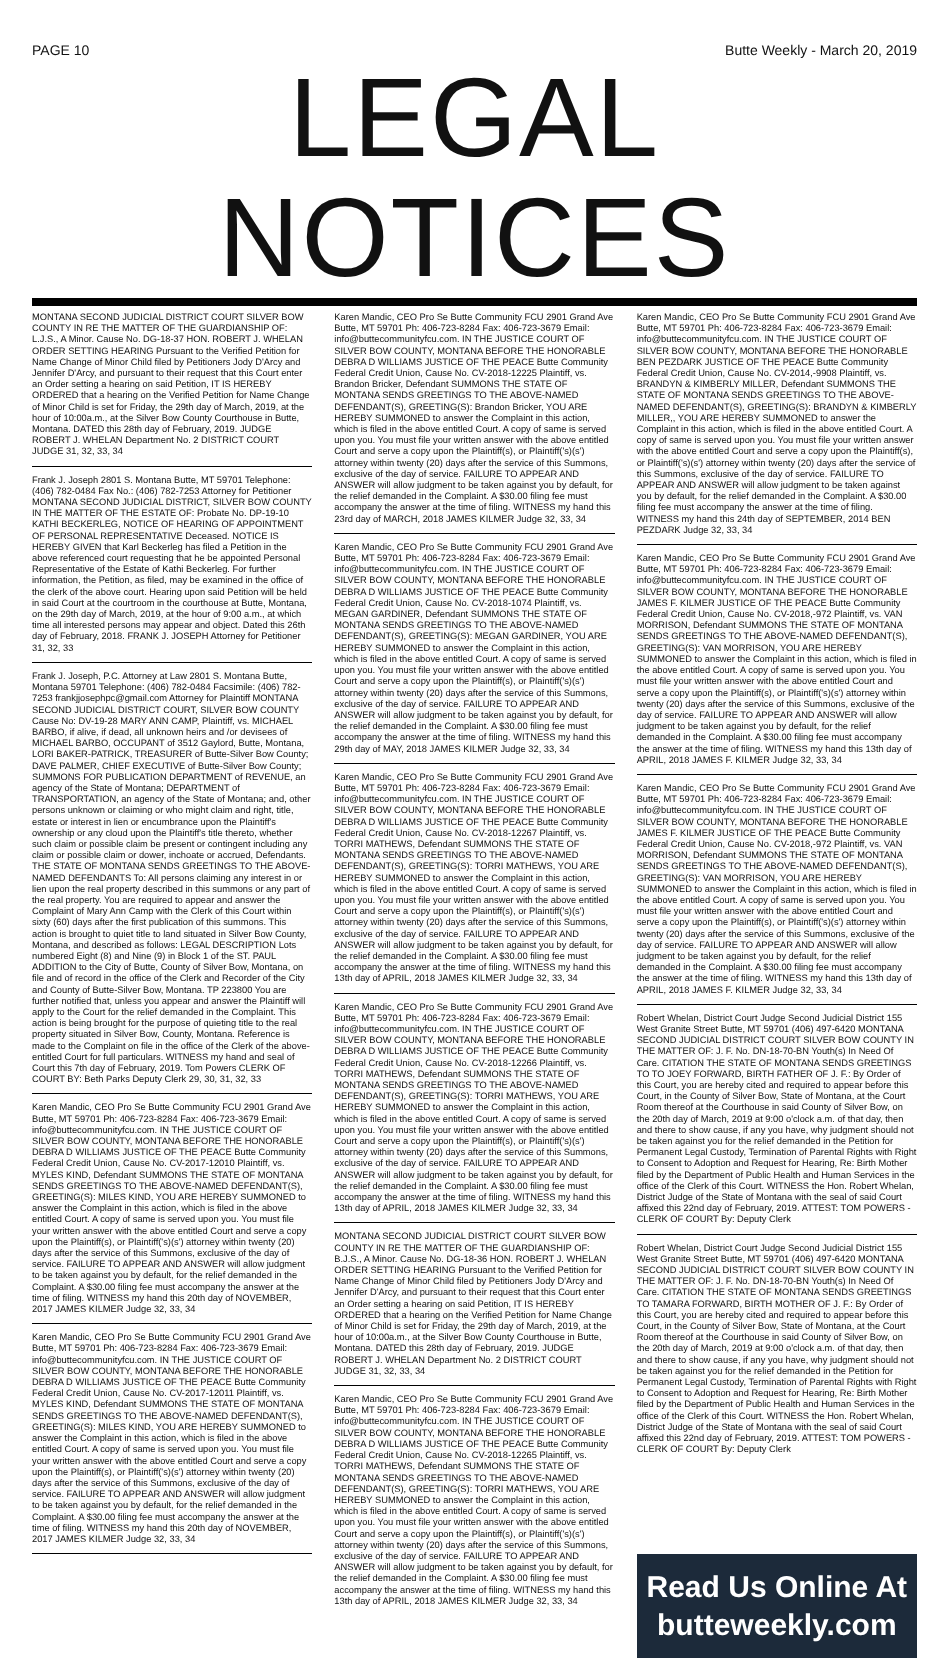PAGE 10 Butte Weekly - March 20, 2019
LEGAL NOTICES
MONTANA SECOND JUDICIAL DISTRICT COURT SILVER BOW COUNTY IN RE THE MATTER OF THE GUARDIANSHIP OF: L.J.S., A Minor. Cause No. DG-18-37 HON. ROBERT J. WHELAN ORDER SETTING HEARING Pursuant to the Verified Petition for Name Change of Minor Child filed by Petitioners Jody D'Arcy and Jennifer D'Arcy, and pursuant to their request that this Court enter an Order setting a hearing on said Petition, IT IS HEREBY ORDERED that a hearing on the Verified Petition for Name Change of Minor Child is set for Friday, the 29th day of March, 2019, at the hour of 10:00a.m., at the Silver Bow County Courthouse in Butte, Montana. DATED this 28th day of February, 2019. JUDGE ROBERT J. WHELAN Department No. 2 DISTRICT COURT JUDGE 31, 32, 33, 34
Frank J. Joseph 2801 S. Montana Butte, MT 59701 Telephone: (406) 782-0484 Fax No.: (406) 782-7253 Attorney for Petitioner MONTANA SECOND JUDICIAL DISTRICT, SILVER BOW COUNTY IN THE MATTER OF THE ESTATE OF: Probate No. DP-19-10 KATHI BECKERLEG, NOTICE OF HEARING OF APPOINTMENT OF PERSONAL REPRESENTATIVE Deceased. NOTICE IS HEREBY GIVEN that Karl Beckerleg has filed a Petition in the above referenced court requesting that he be appointed Personal Representative of the Estate of Kathi Beckerleg. For further information, the Petition, as filed, may be examined in the office of the clerk of the above court. Hearing upon said Petition will be held in said Court at the courtroom in the courthouse at Butte, Montana, on the 29th day of March, 2019, at the hour of 9:00 a.m., at which time all interested persons may appear and object. Dated this 26th day of February, 2018. FRANK J. JOSEPH Attorney for Petitioner 31, 32, 33
Frank J. Joseph, P.C. Attorney at Law 2801 S. Montana Butte, Montana 59701 Telephone: (406) 782-0484 Facsimile: (406) 782-7253 frankjjosephpc@gmail.com Attorney for Plaintiff MONTANA SECOND JUDICIAL DISTRICT COURT, SILVER BOW COUNTY Cause No: DV-19-28 MARY ANN CAMP, Plaintiff, vs. MICHAEL BARBO, if alive, if dead, all unknown heirs and /or devisees of MICHAEL BARBO, OCCUPANT of 3512 Gaylord, Butte, Montana, LORI BAKER-PATRICK, TREASURER of Butte-Silver Bow County; DAVE PALMER, CHIEF EXECUTIVE of Butte-Silver Bow County; SUMMONS FOR PUBLICATION DEPARTMENT of REVENUE, an agency of the State of Montana; DEPARTMENT of TRANSPORTATION, an agency of the State of Montana; and, other persons unknown or claiming or who might claim and right, title, estate or interest in lien or encumbrance upon the Plaintiff's ownership or any cloud upon the Plaintiff's title thereto, whether such claim or possible claim be present or contingent including any claim or possible claim or dower, inchoate or accrued, Defendants. THE STATE OF MONTANA SENDS GREETINGS TO THE ABOVE-NAMED DEFENDANTS To: All persons claiming any interest in or lien upon the real property described in this summons or any part of the real property. You are required to appear and answer the Complaint of Mary Ann Camp with the Clerk of this Court within sixty (60) days after the first publication of this summons. This action is brought to quiet title to land situated in Silver Bow County, Montana, and described as follows: LEGAL DESCRIPTION Lots numbered Eight (8) and Nine (9) in Block 1 of the ST. PAUL ADDITION to the City of Butte, County of Silver Bow, Montana, on file and of record in the office of the Clerk and Recorder of the City and County of Butte-Silver Bow, Montana. TP 223800 You are further notified that, unless you appear and answer the Plaintiff will apply to the Court for the relief demanded in the Complaint. This action is being brought for the purpose of quieting title to the real property situated in Silver Bow, County, Montana. Reference is made to the Complaint on file in the office of the Clerk of the above-entitled Court for full particulars. WITNESS my hand and seal of Court this 7th day of February, 2019. Tom Powers CLERK OF COURT BY: Beth Parks Deputy Clerk 29, 30, 31, 32, 33
Karen Mandic, CEO Pro Se Butte Community FCU 2901 Grand Ave Butte, MT 59701 Ph: 406-723-8284 Fax: 406-723-3679 Email: info@buttecommunityfcu.com. IN THE JUSTICE COURT OF SILVER BOW COUNTY, MONTANA BEFORE THE HONORABLE DEBRA D WILLIAMS JUSTICE OF THE PEACE Butte Community Federal Credit Union, Cause No. CV-2017-12010 Plaintiff, vs. MYLES KIND, Defendant SUMMONS THE STATE OF MONTANA SENDS GREETINGS TO THE ABOVE-NAMED DEFENDANT(S), GREETING(S): MILES KIND, YOU ARE HEREBY SUMMONED to answer the Complaint in this action, which is filed in the above entitled Court. A copy of same is served upon you. You must file your written answer with the above entitled Court and serve a copy upon the Plaintiff(s), or Plaintiff('s)(s') attorney within twenty (20) days after the service of this Summons, exclusive of the day of service. FAILURE TO APPEAR AND ANSWER will allow judgment to be taken against you by default, for the relief demanded in the Complaint. A $30.00 filing fee must accompany the answer at the time of filing. WITNESS my hand this 20th day of NOVEMBER, 2017 JAMES KILMER Judge 32, 33, 34
Karen Mandic, CEO Pro Se Butte Community FCU 2901 Grand Ave Butte, MT 59701 Ph: 406-723-8284 Fax: 406-723-3679 Email: info@buttecommunityfcu.com. IN THE JUSTICE COURT OF SILVER BOW COUNTY, MONTANA BEFORE THE HONORABLE DEBRA D WILLIAMS JUSTICE OF THE PEACE Butte Community Federal Credit Union, Cause No. CV-2017-12011 Plaintiff, vs. MYLES KIND, Defendant SUMMONS THE STATE OF MONTANA SENDS GREETINGS TO THE ABOVE-NAMED DEFENDANT(S), GREETING(S): MILES KIND, YOU ARE HEREBY SUMMONED to answer the Complaint in this action, which is filed in the above entitled Court. A copy of same is served upon you. You must file your written answer with the above entitled Court and serve a copy upon the Plaintiff(s), or Plaintiff('s)(s') attorney within twenty (20) days after the service of this Summons, exclusive of the day of service. FAILURE TO APPEAR AND ANSWER will allow judgment to be taken against you by default, for the relief demanded in the Complaint. A $30.00 filing fee must accompany the answer at the time of filing. WITNESS my hand this 20th day of NOVEMBER, 2017 JAMES KILMER Judge 32, 33, 34
Karen Mandic, CEO Pro Se Butte Community FCU 2901 Grand Ave Butte, MT 59701 Ph: 406-723-8284 Fax: 406-723-3679 Email: info@buttecommunityfcu.com. IN THE JUSTICE COURT OF SILVER BOW COUNTY, MONTANA BEFORE THE HONORABLE DEBRA D WILLIAMS JUSTICE OF THE PEACE Butte Community Federal Credit Union, Cause No. CV-2018-12225 Plaintiff, vs. Brandon Bricker, Defendant SUMMONS THE STATE OF MONTANA SENDS GREETINGS TO THE ABOVE-NAMED DEFENDANT(S), GREETING(S): Brandon Bricker, YOU ARE HEREBY SUMMONED to answer the Complaint in this action, which is filed in the above entitled Court. A copy of same is served upon you. You must file your written answer with the above entitled Court and serve a copy upon the Plaintiff(s), or Plaintiff('s)(s') attorney within twenty (20) days after the service of this Summons, exclusive of the day of service. FAILURE TO APPEAR AND ANSWER will allow judgment to be taken against you by default, for the relief demanded in the Complaint. A $30.00 filing fee must accompany the answer at the time of filing. WITNESS my hand this 23rd day of MARCH, 2018 JAMES KILMER Judge 32, 33, 34
Karen Mandic, CEO Pro Se Butte Community FCU 2901 Grand Ave Butte, MT 59701 Ph: 406-723-8284 Fax: 406-723-3679 Email: info@buttecommunityfcu.com. IN THE JUSTICE COURT OF SILVER BOW COUNTY, MONTANA BEFORE THE HONORABLE DEBRA D WILLIAMS JUSTICE OF THE PEACE Butte Community Federal Credit Union, Cause No. CV-2018-1074 Plaintiff, vs. MEGAN GARDINER, Defendant SUMMONS THE STATE OF MONTANA SENDS GREETINGS TO THE ABOVE-NAMED DEFENDANT(S), GREETING(S): MEGAN GARDINER, YOU ARE HEREBY SUMMONED to answer the Complaint in this action, which is filed in the above entitled Court. A copy of same is served upon you. You must file your written answer with the above entitled Court and serve a copy upon the Plaintiff(s), or Plaintiff('s)(s') attorney within twenty (20) days after the service of this Summons, exclusive of the day of service. FAILURE TO APPEAR AND ANSWER will allow judgment to be taken against you by default, for the relief demanded in the Complaint. A $30.00 filing fee must accompany the answer at the time of filing. WITNESS my hand this 29th day of MAY, 2018 JAMES KILMER Judge 32, 33, 34
Karen Mandic, CEO Pro Se Butte Community FCU 2901 Grand Ave Butte, MT 59701 Ph: 406-723-8284 Fax: 406-723-3679 Email: info@buttecommunityfcu.com. IN THE JUSTICE COURT OF SILVER BOW COUNTY, MONTANA BEFORE THE HONORABLE DEBRA D WILLIAMS JUSTICE OF THE PEACE Butte Community Federal Credit Union, Cause No. CV-2018-12267 Plaintiff, vs. TORRI MATHEWS, Defendant SUMMONS THE STATE OF MONTANA SENDS GREETINGS TO THE ABOVE-NAMED DEFENDANT(S), GREETING(S): TORRI MATHEWS, YOU ARE HEREBY SUMMONED to answer the Complaint in this action, which is filed in the above entitled Court. A copy of same is served upon you. You must file your written answer with the above entitled Court and serve a copy upon the Plaintiff(s), or Plaintiff('s)(s') attorney within twenty (20) days after the service of this Summons, exclusive of the day of service. FAILURE TO APPEAR AND ANSWER will allow judgment to be taken against you by default, for the relief demanded in the Complaint. A $30.00 filing fee must accompany the answer at the time of filing. WITNESS my hand this 13th day of APRIL, 2018 JAMES KILMER Judge 32, 33, 34
Karen Mandic, CEO Pro Se Butte Community FCU 2901 Grand Ave Butte, MT 59701 Ph: 406-723-8284 Fax: 406-723-3679 Email: info@buttecommunityfcu.com. IN THE JUSTICE COURT OF SILVER BOW COUNTY, MONTANA BEFORE THE HONORABLE DEBRA D WILLIAMS JUSTICE OF THE PEACE Butte Community Federal Credit Union, Cause No. CV-2018-12266 Plaintiff, vs. TORRI MATHEWS, Defendant SUMMONS THE STATE OF MONTANA SENDS GREETINGS TO THE ABOVE-NAMED DEFENDANT(S), GREETING(S): TORRI MATHEWS, YOU ARE HEREBY SUMMONED to answer the Complaint in this action, which is filed in the above entitled Court. A copy of same is served upon you. You must file your written answer with the above entitled Court and serve a copy upon the Plaintiff(s), or Plaintiff('s)(s') attorney within twenty (20) days after the service of this Summons, exclusive of the day of service. FAILURE TO APPEAR AND ANSWER will allow judgment to be taken against you by default, for the relief demanded in the Complaint. A $30.00 filing fee must accompany the answer at the time of filing. WITNESS my hand this 13th day of APRIL, 2018 JAMES KILMER Judge 32, 33, 34
MONTANA SECOND JUDICIAL DISTRICT COURT SILVER BOW COUNTY IN RE THE MATTER OF THE GUARDIANSHIP OF: B.J.S., A Minor. Cause No. DG-18-36 HON. ROBERT J. WHELAN ORDER SETTING HEARING Pursuant to the Verified Petition for Name Change of Minor Child filed by Petitioners Jody D'Arcy and Jennifer D'Arcy, and pursuant to their request that this Court enter an Order setting a hearing on said Petition, IT IS HEREBY ORDERED that a hearing on the Verified Petition for Name Change of Minor Child is set for Friday, the 29th day of March, 2019, at the hour of 10:00a.m., at the Silver Bow County Courthouse in Butte, Montana. DATED this 28th day of February, 2019. JUDGE ROBERT J. WHELAN Department No. 2 DISTRICT COURT JUDGE 31, 32, 33, 34
Karen Mandic, CEO Pro Se Butte Community FCU 2901 Grand Ave Butte, MT 59701 Ph: 406-723-8284 Fax: 406-723-3679 Email: info@buttecommunityfcu.com. IN THE JUSTICE COURT OF SILVER BOW COUNTY, MONTANA BEFORE THE HONORABLE DEBRA D WILLIAMS JUSTICE OF THE PEACE Butte Community Federal Credit Union, Cause No. CV-2018-12265 Plaintiff, vs. TORRI MATHEWS, Defendant SUMMONS THE STATE OF MONTANA SENDS GREETINGS TO THE ABOVE-NAMED DEFENDANT(S), GREETING(S): TORRI MATHEWS, YOU ARE HEREBY SUMMONED to answer the Complaint in this action, which is filed in the above entitled Court. A copy of same is served upon you. You must file your written answer with the above entitled Court and serve a copy upon the Plaintiff(s), or Plaintiff('s)(s') attorney within twenty (20) days after the service of this Summons, exclusive of the day of service. FAILURE TO APPEAR AND ANSWER will allow judgment to be taken against you by default, for the relief demanded in the Complaint. A $30.00 filing fee must accompany the answer at the time of filing. WITNESS my hand this 13th day of APRIL, 2018 JAMES KILMER Judge 32, 33, 34
Karen Mandic, CEO Pro Se Butte Community FCU 2901 Grand Ave Butte, MT 59701 Ph: 406-723-8284 Fax: 406-723-3679 Email: info@buttecommunityfcu.com. IN THE JUSTICE COURT OF SILVER BOW COUNTY, MONTANA BEFORE THE HONORABLE BEN PEZDARK JUSTICE OF THE PEACE Butte Community Federal Credit Union, Cause No. CV-2014,-9908 Plaintiff, vs. BRANDYN & KIMBERLY MILLER, Defendant SUMMONS THE STATE OF MONTANA SENDS GREETINGS TO THE ABOVE-NAMED DEFENDANT(S), GREETING(S): BRANDYN & KIMBERLY MILLER,, YOU ARE HEREBY SUMMONED to answer the Complaint in this action, which is filed in the above entitled Court. A copy of same is served upon you. You must file your written answer with the above entitled Court and serve a copy upon the Plaintiff(s), or Plaintiff('s)(s') attorney within twenty (20) days after the service of this Summons, exclusive of the day of service. FAILURE TO APPEAR AND ANSWER will allow judgment to be taken against you by default, for the relief demanded in the Complaint. A $30.00 filing fee must accompany the answer at the time of filing. WITNESS my hand this 24th day of SEPTEMBER, 2014 BEN PEZDARK Judge 32, 33, 34
Karen Mandic, CEO Pro Se Butte Community FCU 2901 Grand Ave Butte, MT 59701 Ph: 406-723-8284 Fax: 406-723-3679 Email: info@buttecommunityfcu.com. IN THE JUSTICE COURT OF SILVER BOW COUNTY, MONTANA BEFORE THE HONORABLE JAMES F. KILMER JUSTICE OF THE PEACE Butte Community Federal Credit Union, Cause No. CV-2018,-972 Plaintiff, vs. VAN MORRISON, Defendant SUMMONS THE STATE OF MONTANA SENDS GREETINGS TO THE ABOVE-NAMED DEFENDANT(S), GREETING(S): VAN MORRISON, YOU ARE HEREBY SUMMONED to answer the Complaint in this action, which is filed in the above entitled Court. A copy of same is served upon you. You must file your written answer with the above entitled Court and serve a copy upon the Plaintiff(s), or Plaintiff('s)(s') attorney within twenty (20) days after the service of this Summons, exclusive of the day of service. FAILURE TO APPEAR AND ANSWER will allow judgment to be taken against you by default, for the relief demanded in the Complaint. A $30.00 filing fee must accompany the answer at the time of filing. WITNESS my hand this 13th day of APRIL, 2018 JAMES F. KILMER Judge 32, 33, 34
Karen Mandic, CEO Pro Se Butte Community FCU 2901 Grand Ave Butte, MT 59701 Ph: 406-723-8284 Fax: 406-723-3679 Email: info@buttecommunityfcu.com. IN THE JUSTICE COURT OF SILVER BOW COUNTY, MONTANA BEFORE THE HONORABLE JAMES F. KILMER JUSTICE OF THE PEACE Butte Community Federal Credit Union, Cause No. CV-2018,-972 Plaintiff, vs. VAN MORRISON, Defendant SUMMONS THE STATE OF MONTANA SENDS GREETINGS TO THE ABOVE-NAMED DEFENDANT(S), GREETING(S): VAN MORRISON, YOU ARE HEREBY SUMMONED to answer the Complaint in this action, which is filed in the above entitled Court. A copy of same is served upon you. You must file your written answer with the above entitled Court and serve a copy upon the Plaintiff(s), or Plaintiff('s)(s') attorney within twenty (20) days after the service of this Summons, exclusive of the day of service. FAILURE TO APPEAR AND ANSWER will allow judgment to be taken against you by default, for the relief demanded in the Complaint. A $30.00 filing fee must accompany the answer at the time of filing. WITNESS my hand this 13th day of APRIL, 2018 JAMES F. KILMER Judge 32, 33, 34
Robert Whelan, District Court Judge Second Judicial District 155 West Granite Street Butte, MT 59701 (406) 497-6420 MONTANA SECOND JUDICIAL DISTRICT COURT SILVER BOW COUNTY IN THE MATTER OF: J. F. No. DN-18-70-BN Youth(s) In Need Of Care. CITATION THE STATE OF MONTANA SENDS GREETINGS TO TO JOEY FORWARD, BIRTH FATHER OF J. F.: By Order of this Court, you are hereby cited and required to appear before this Court, in the County of Silver Bow, State of Montana, at the Court Room thereof at the Courthouse in said County of Silver Bow, on the 20th day of March, 2019 at 9:00 o'clock a.m. of that day, then and there to show cause, if any you have, why judgment should not be taken against you for the relief demanded in the Petition for Permanent Legal Custody, Termination of Parental Rights with Right to Consent to Adoption and Request for Hearing, Re: Birth Mother filed by the Department of Public Health and Human Services in the office of the Clerk of this Court. WITNESS the Hon. Robert Whelan, District Judge of the State of Montana with the seal of said Court affixed this 22nd day of February, 2019. ATTEST: TOM POWERS - CLERK OF COURT By: Deputy Clerk
Robert Whelan, District Court Judge Second Judicial District 155 West Granite Street Butte, MT 59701 (406) 497-6420 MONTANA SECOND JUDICIAL DISTRICT COURT SILVER BOW COUNTY IN THE MATTER OF: J. F. No. DN-18-70-BN Youth(s) In Need Of Care. CITATION THE STATE OF MONTANA SENDS GREETINGS TO TAMARA FORWARD, BIRTH MOTHER OF J. F.: By Order of this Court, you are hereby cited and required to appear before this Court, in the County of Silver Bow, State of Montana, at the Court Room thereof at the Courthouse in said County of Silver Bow, on the 20th day of March, 2019 at 9:00 o'clock a.m. of that day, then and there to show cause, if any you have, why judgment should not be taken against you for the relief demanded in the Petition for Permanent Legal Custody, Termination of Parental Rights with Right to Consent to Adoption and Request for Hearing, Re: Birth Mother filed by the Department of Public Health and Human Services in the office of the Clerk of this Court. WITNESS the Hon. Robert Whelan, District Judge of the State of Montana with the seal of said Court affixed this 22nd day of February, 2019. ATTEST: TOM POWERS - CLERK OF COURT By: Deputy Clerk
Read Us Online At
butteweekly.com